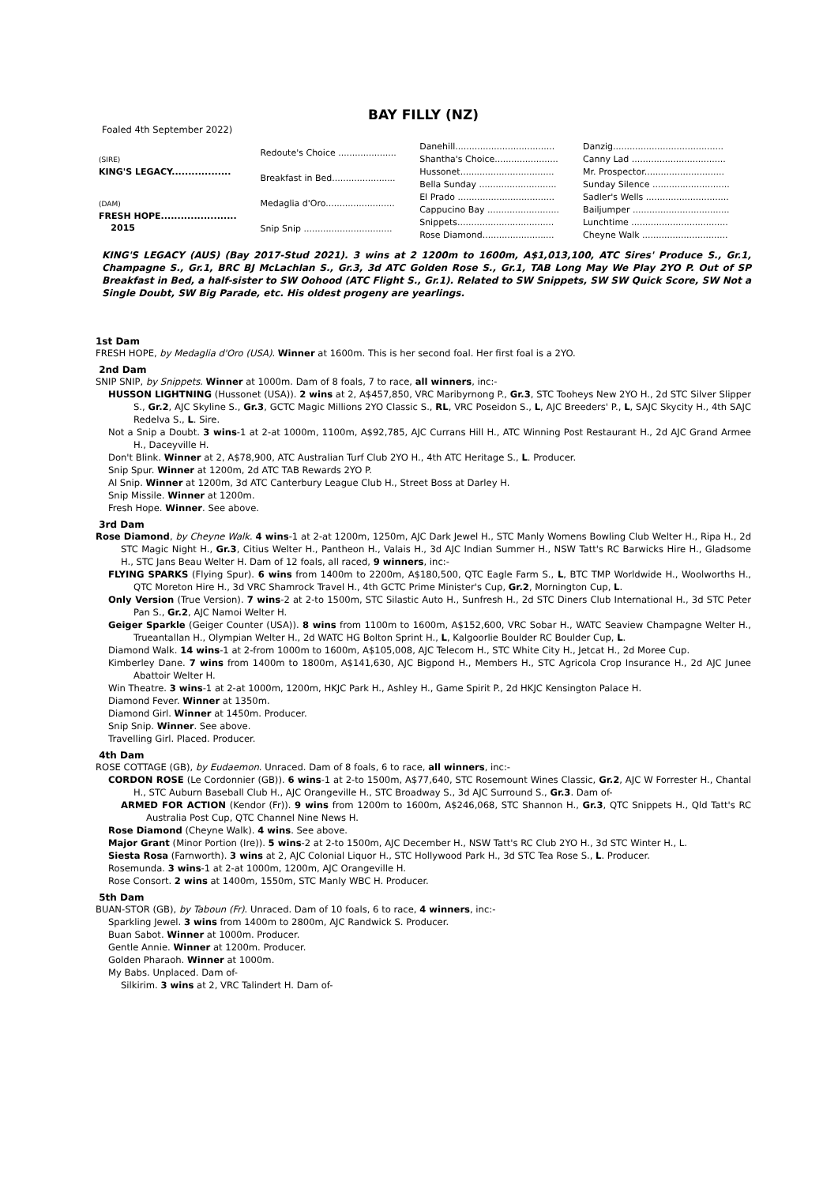BAY FILLY (NZ)
Foaled 4th September 2022)
| (SIRE) KING'S LEGACY.................. | Redoute's Choice ..................... | Danehill.................................... | Danzig........................................ |
| | | Shantha's Choice....................... | Canny Lad .................................. |
| | Breakfast in Bed....................... | Hussonet.................................. | Mr. Prospector............................. |
| | | Bella Sunday ............................ | Sunday Silence ............................ |
| (DAM) FRESH HOPE....................... 2015 | Medaglia d'Oro......................... | El Prado ................................... | Sadler's Wells .............................. |
| | | Cappucino Bay .......................... | Bailjumper ................................... |
| | Snip Snip ................................ | Snippets................................... | Lunchtime ................................... |
| | | Rose Diamond.......................... | Cheyne Walk ............................... |
KING'S LEGACY (AUS) (Bay 2017-Stud 2021). 3 wins at 2 1200m to 1600m, A$1,013,100, ATC Sires' Produce S., Gr.1, Champagne S., Gr.1, BRC BJ McLachlan S., Gr.3, 3d ATC Golden Rose S., Gr.1, TAB Long May We Play 2YO P. Out of SP Breakfast in Bed, a half-sister to SW Oohood (ATC Flight S., Gr.1). Related to SW Snippets, SW SW Quick Score, SW Not a Single Doubt, SW Big Parade, etc. His oldest progeny are yearlings.
1st Dam
FRESH HOPE, by Medaglia d'Oro (USA). Winner at 1600m. This is her second foal. Her first foal is a 2YO.
2nd Dam
SNIP SNIP, by Snippets. Winner at 1000m. Dam of 8 foals, 7 to race, all winners, inc:-
HUSSON LIGHTNING (Hussonet (USA)). 2 wins at 2, A$457,850, VRC Maribyrnong P., Gr.3, STC Tooheys New 2YO H., 2d STC Silver Slipper S., Gr.2, AJC Skyline S., Gr.3, GCTC Magic Millions 2YO Classic S., RL, VRC Poseidon S., L, AJC Breeders' P., L, SAJC Skycity H., 4th SAJC Redelva S., L. Sire.
Not a Snip a Doubt. 3 wins-1 at 2-at 1000m, 1100m, A$92,785, AJC Currans Hill H., ATC Winning Post Restaurant H., 2d AJC Grand Armee H., Daceyville H.
Don't Blink. Winner at 2, A$78,900, ATC Australian Turf Club 2YO H., 4th ATC Heritage S., L. Producer.
Snip Spur. Winner at 1200m, 2d ATC TAB Rewards 2YO P.
Al Snip. Winner at 1200m, 3d ATC Canterbury League Club H., Street Boss at Darley H.
Snip Missile. Winner at 1200m.
Fresh Hope. Winner. See above.
3rd Dam
Rose Diamond, by Cheyne Walk. 4 wins-1 at 2-at 1200m, 1250m, AJC Dark Jewel H., STC Manly Womens Bowling Club Welter H., Ripa H., 2d STC Magic Night H., Gr.3, Citius Welter H., Pantheon H., Valais H., 3d AJC Indian Summer H., NSW Tatt's RC Barwicks Hire H., Gladsome H., STC Jans Beau Welter H. Dam of 12 foals, all raced, 9 winners, inc:-
FLYING SPARKS (Flying Spur). 6 wins from 1400m to 2200m, A$180,500, QTC Eagle Farm S., L, BTC TMP Worldwide H., Woolworths H., QTC Moreton Hire H., 3d VRC Shamrock Travel H., 4th GCTC Prime Minister's Cup, Gr.2, Mornington Cup, L.
Only Version (True Version). 7 wins-2 at 2-to 1500m, STC Silastic Auto H., Sunfresh H., 2d STC Diners Club International H., 3d STC Peter Pan S., Gr.2, AJC Namoi Welter H.
Geiger Sparkle (Geiger Counter (USA)). 8 wins from 1100m to 1600m, A$152,600, VRC Sobar H., WATC Seaview Champagne Welter H., Trueantallan H., Olympian Welter H., 2d WATC HG Bolton Sprint H., L, Kalgoorlie Boulder RC Boulder Cup, L.
Diamond Walk. 14 wins-1 at 2-from 1000m to 1600m, A$105,008, AJC Telecom H., STC White City H., Jetcat H., 2d Moree Cup.
Kimberley Dane. 7 wins from 1400m to 1800m, A$141,630, AJC Bigpond H., Members H., STC Agricola Crop Insurance H., 2d AJC Junee Abattoir Welter H.
Win Theatre. 3 wins-1 at 2-at 1000m, 1200m, HKJC Park H., Ashley H., Game Spirit P., 2d HKJC Kensington Palace H.
Diamond Fever. Winner at 1350m.
Diamond Girl. Winner at 1450m. Producer.
Snip Snip. Winner. See above.
Travelling Girl. Placed. Producer.
4th Dam
ROSE COTTAGE (GB), by Eudaemon. Unraced. Dam of 8 foals, 6 to race, all winners, inc:-
CORDON ROSE (Le Cordonnier (GB)). 6 wins-1 at 2-to 1500m, A$77,640, STC Rosemount Wines Classic, Gr.2, AJC W Forrester H., Chantal H., STC Auburn Baseball Club H., AJC Orangeville H., STC Broadway S., 3d AJC Surround S., Gr.3. Dam of-
ARMED FOR ACTION (Kendor (Fr)). 9 wins from 1200m to 1600m, A$246,068, STC Shannon H., Gr.3, QTC Snippets H., Qld Tatt's RC Australia Post Cup, QTC Channel Nine News H.
Rose Diamond (Cheyne Walk). 4 wins. See above.
Major Grant (Minor Portion (Ire)). 5 wins-2 at 2-to 1500m, AJC December H., NSW Tatt's RC Club 2YO H., 3d STC Winter H., L.
Siesta Rosa (Farnworth). 3 wins at 2, AJC Colonial Liquor H., STC Hollywood Park H., 3d STC Tea Rose S., L. Producer.
Rosemunda. 3 wins-1 at 2-at 1000m, 1200m, AJC Orangeville H.
Rose Consort. 2 wins at 1400m, 1550m, STC Manly WBC H. Producer.
5th Dam
BUAN-STOR (GB), by Taboun (Fr). Unraced. Dam of 10 foals, 6 to race, 4 winners, inc:-
Sparkling Jewel. 3 wins from 1400m to 2800m, AJC Randwick S. Producer.
Buan Sabot. Winner at 1000m. Producer.
Gentle Annie. Winner at 1200m. Producer.
Golden Pharaoh. Winner at 1000m.
My Babs. Unplaced. Dam of-
Silkirim. 3 wins at 2, VRC Talindert H. Dam of-